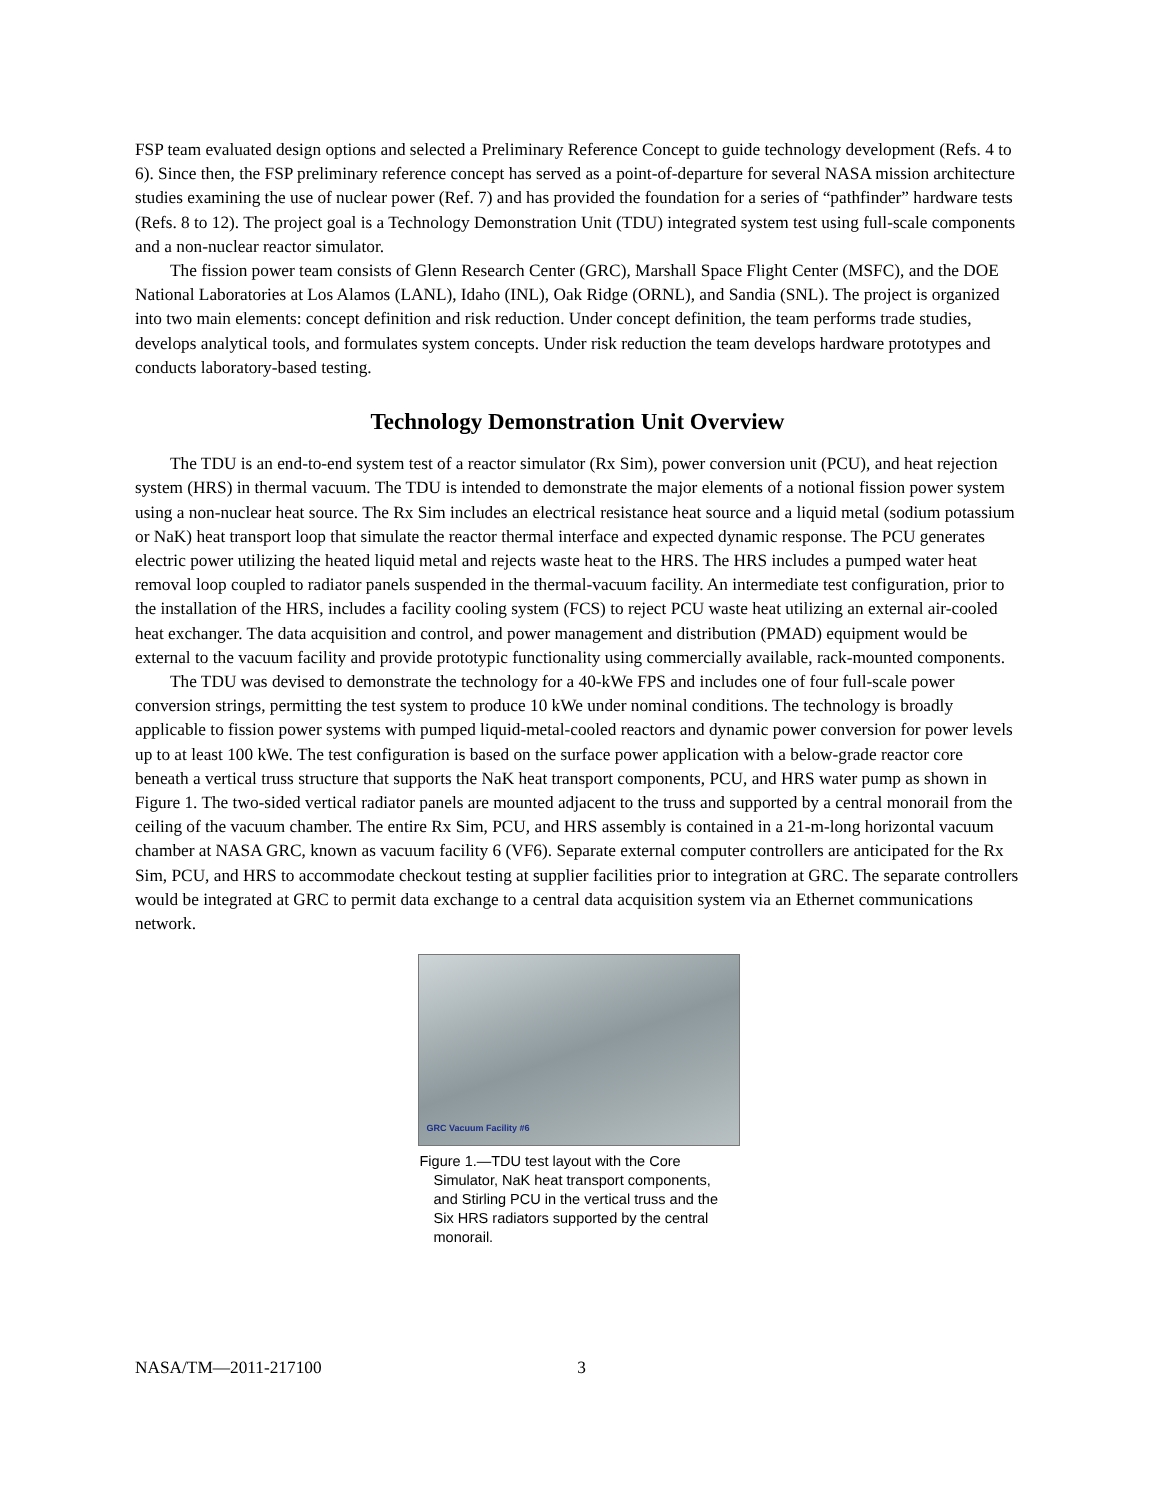FSP team evaluated design options and selected a Preliminary Reference Concept to guide technology development (Refs. 4 to 6). Since then, the FSP preliminary reference concept has served as a point-of-departure for several NASA mission architecture studies examining the use of nuclear power (Ref. 7) and has provided the foundation for a series of “pathfinder” hardware tests (Refs. 8 to 12). The project goal is a Technology Demonstration Unit (TDU) integrated system test using full-scale components and a non-nuclear reactor simulator.
The fission power team consists of Glenn Research Center (GRC), Marshall Space Flight Center (MSFC), and the DOE National Laboratories at Los Alamos (LANL), Idaho (INL), Oak Ridge (ORNL), and Sandia (SNL). The project is organized into two main elements: concept definition and risk reduction. Under concept definition, the team performs trade studies, develops analytical tools, and formulates system concepts. Under risk reduction the team develops hardware prototypes and conducts laboratory-based testing.
Technology Demonstration Unit Overview
The TDU is an end-to-end system test of a reactor simulator (Rx Sim), power conversion unit (PCU), and heat rejection system (HRS) in thermal vacuum. The TDU is intended to demonstrate the major elements of a notional fission power system using a non-nuclear heat source. The Rx Sim includes an electrical resistance heat source and a liquid metal (sodium potassium or NaK) heat transport loop that simulate the reactor thermal interface and expected dynamic response. The PCU generates electric power utilizing the heated liquid metal and rejects waste heat to the HRS. The HRS includes a pumped water heat removal loop coupled to radiator panels suspended in the thermal-vacuum facility. An intermediate test configuration, prior to the installation of the HRS, includes a facility cooling system (FCS) to reject PCU waste heat utilizing an external air-cooled heat exchanger. The data acquisition and control, and power management and distribution (PMAD) equipment would be external to the vacuum facility and provide prototypic functionality using commercially available, rack-mounted components.
The TDU was devised to demonstrate the technology for a 40-kWe FPS and includes one of four full-scale power conversion strings, permitting the test system to produce 10 kWe under nominal conditions. The technology is broadly applicable to fission power systems with pumped liquid-metal-cooled reactors and dynamic power conversion for power levels up to at least 100 kWe. The test configuration is based on the surface power application with a below-grade reactor core beneath a vertical truss structure that supports the NaK heat transport components, PCU, and HRS water pump as shown in Figure 1. The two-sided vertical radiator panels are mounted adjacent to the truss and supported by a central monorail from the ceiling of the vacuum chamber. The entire Rx Sim, PCU, and HRS assembly is contained in a 21-m-long horizontal vacuum chamber at NASA GRC, known as vacuum facility 6 (VF6). Separate external computer controllers are anticipated for the Rx Sim, PCU, and HRS to accommodate checkout testing at supplier facilities prior to integration at GRC. The separate controllers would be integrated at GRC to permit data exchange to a central data acquisition system via an Ethernet communications network.
GRC Vacuum Facility #6
Figure 1.—TDU test layout with the Core Simulator, NaK heat transport components, and Stirling PCU in the vertical truss and the Six HRS radiators supported by the central monorail.
NASA/TM—2011-217100 3